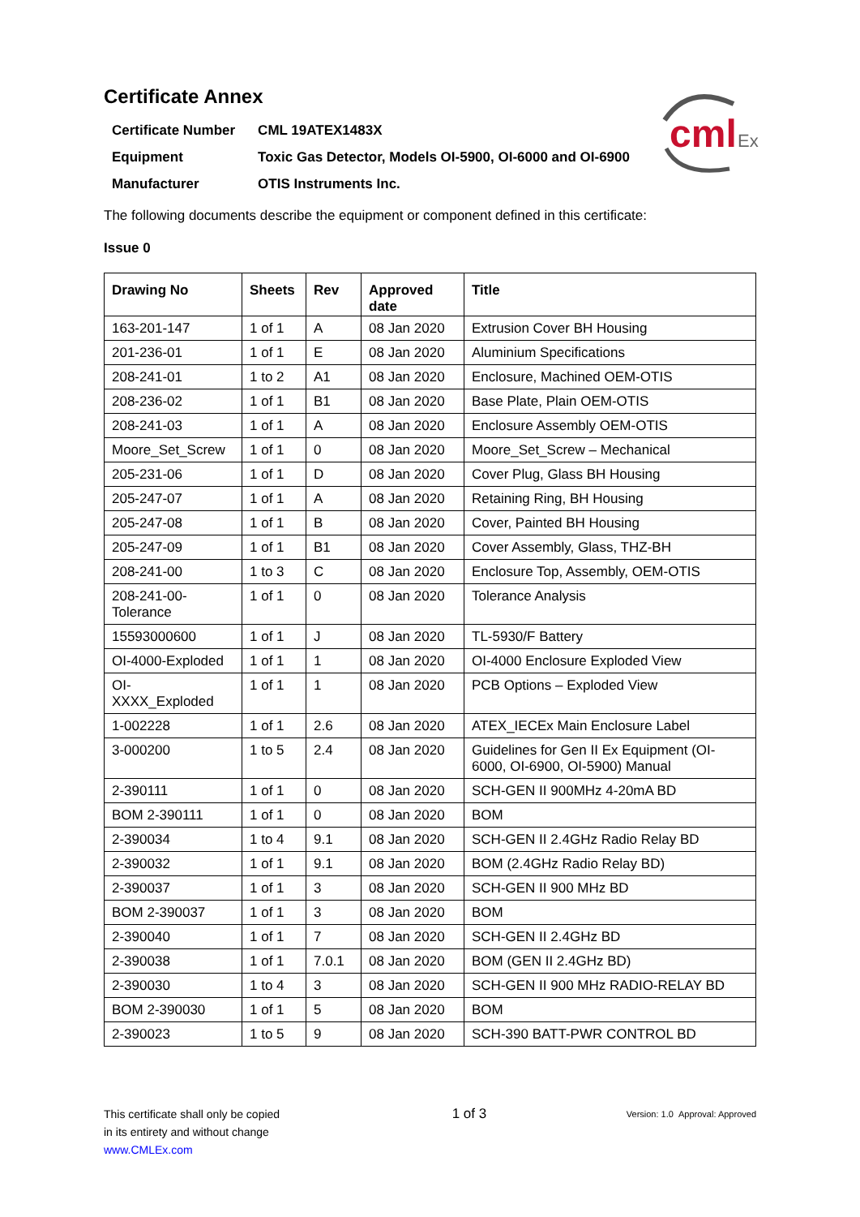cml
Ex
Certificate Annex
| Certificate Number | CML 19ATEX1483X |
| Equipment | Toxic Gas Detector, Models OI-5900, OI-6000 and OI-6900 |
| Manufacturer | OTIS Instruments Inc. |
The following documents describe the equipment or component defined in this certificate:
Issue 0
| Drawing No | Sheets | Rev | Approved date | Title |
| --- | --- | --- | --- | --- |
| 163-201-147 | 1 of 1 | A | 08 Jan 2020 | Extrusion Cover BH Housing |
| 201-236-01 | 1 of 1 | E | 08 Jan 2020 | Aluminium Specifications |
| 208-241-01 | 1 to 2 | A1 | 08 Jan 2020 | Enclosure, Machined OEM-OTIS |
| 208-236-02 | 1 of 1 | B1 | 08 Jan 2020 | Base Plate, Plain OEM-OTIS |
| 208-241-03 | 1 of 1 | A | 08 Jan 2020 | Enclosure Assembly OEM-OTIS |
| Moore_Set_Screw | 1 of 1 | 0 | 08 Jan 2020 | Moore_Set_Screw – Mechanical |
| 205-231-06 | 1 of 1 | D | 08 Jan 2020 | Cover Plug, Glass BH Housing |
| 205-247-07 | 1 of 1 | A | 08 Jan 2020 | Retaining Ring, BH Housing |
| 205-247-08 | 1 of 1 | B | 08 Jan 2020 | Cover, Painted BH Housing |
| 205-247-09 | 1 of 1 | B1 | 08 Jan 2020 | Cover Assembly, Glass, THZ-BH |
| 208-241-00 | 1 to 3 | C | 08 Jan 2020 | Enclosure Top, Assembly, OEM-OTIS |
| 208-241-00- Tolerance | 1 of 1 | 0 | 08 Jan 2020 | Tolerance Analysis |
| 15593000600 | 1 of 1 | J | 08 Jan 2020 | TL-5930/F Battery |
| OI-4000-Exploded | 1 of 1 | 1 | 08 Jan 2020 | OI-4000 Enclosure Exploded View |
| OI- XXXX_Exploded | 1 of 1 | 1 | 08 Jan 2020 | PCB Options – Exploded View |
| 1-002228 | 1 of 1 | 2.6 | 08 Jan 2020 | ATEX_IECEx Main Enclosure Label |
| 3-000200 | 1 to 5 | 2.4 | 08 Jan 2020 | Guidelines for Gen II Ex Equipment (OI-6000, OI-6900, OI-5900) Manual |
| 2-390111 | 1 of 1 | 0 | 08 Jan 2020 | SCH-GEN II 900MHz 4-20mA BD |
| BOM 2-390111 | 1 of 1 | 0 | 08 Jan 2020 | BOM |
| 2-390034 | 1 to 4 | 9.1 | 08 Jan 2020 | SCH-GEN II 2.4GHz Radio Relay BD |
| 2-390032 | 1 of 1 | 9.1 | 08 Jan 2020 | BOM (2.4GHz Radio Relay BD) |
| 2-390037 | 1 of 1 | 3 | 08 Jan 2020 | SCH-GEN II 900 MHz BD |
| BOM 2-390037 | 1 of 1 | 3 | 08 Jan 2020 | BOM |
| 2-390040 | 1 of 1 | 7 | 08 Jan 2020 | SCH-GEN II 2.4GHz BD |
| 2-390038 | 1 of 1 | 7.0.1 | 08 Jan 2020 | BOM (GEN II 2.4GHz BD) |
| 2-390030 | 1 to 4 | 3 | 08 Jan 2020 | SCH-GEN II 900 MHz RADIO-RELAY BD |
| BOM 2-390030 | 1 of 1 | 5 | 08 Jan 2020 | BOM |
| 2-390023 | 1 to 5 | 9 | 08 Jan 2020 | SCH-390 BATT-PWR CONTROL BD |
This certificate shall only be copied
in its entirety and without change
www.CMLEx.com
1 of 3
Version: 1.0 Approval: Approved